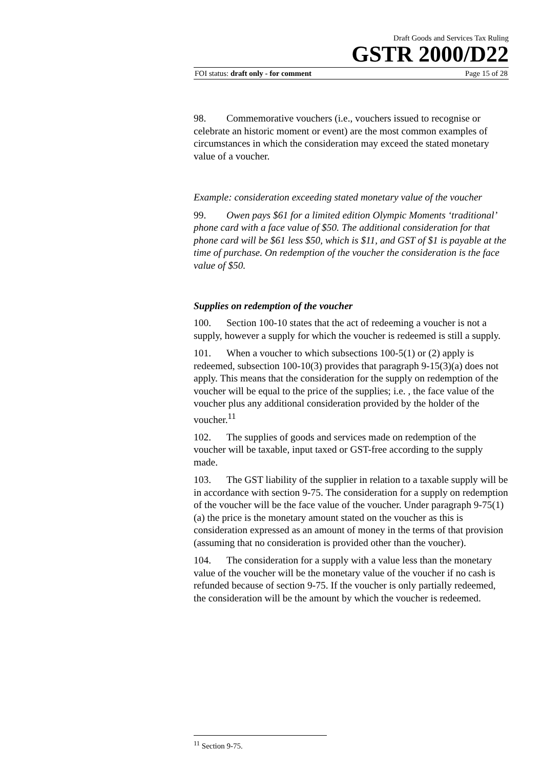Draft Goods and Services Tax Ruling
GSTR 2000/D22
FOI status: draft only - for comment Page 15 of 28
98. Commemorative vouchers (i.e., vouchers issued to recognise or celebrate an historic moment or event) are the most common examples of circumstances in which the consideration may exceed the stated monetary value of a voucher.
Example: consideration exceeding stated monetary value of the voucher
99. Owen pays $61 for a limited edition Olympic Moments ‘traditional’ phone card with a face value of $50. The additional consideration for that phone card will be $61 less $50, which is $11, and GST of $1 is payable at the time of purchase. On redemption of the voucher the consideration is the face value of $50.
Supplies on redemption of the voucher
100. Section 100-10 states that the act of redeeming a voucher is not a supply, however a supply for which the voucher is redeemed is still a supply.
101. When a voucher to which subsections 100-5(1) or (2) apply is redeemed, subsection 100-10(3) provides that paragraph 9-15(3)(a) does not apply. This means that the consideration for the supply on redemption of the voucher will be equal to the price of the supplies; i.e. , the face value of the voucher plus any additional consideration provided by the holder of the voucher.<sup>11</sup>
102. The supplies of goods and services made on redemption of the voucher will be taxable, input taxed or GST-free according to the supply made.
103. The GST liability of the supplier in relation to a taxable supply will be in accordance with section 9-75. The consideration for a supply on redemption of the voucher will be the face value of the voucher. Under paragraph 9-75(1)(a) the price is the monetary amount stated on the voucher as this is consideration expressed as an amount of money in the terms of that provision (assuming that no consideration is provided other than the voucher).
104. The consideration for a supply with a value less than the monetary value of the voucher will be the monetary value of the voucher if no cash is refunded because of section 9-75. If the voucher is only partially redeemed, the consideration will be the amount by which the voucher is redeemed.
<sup>11</sup> Section 9-75.